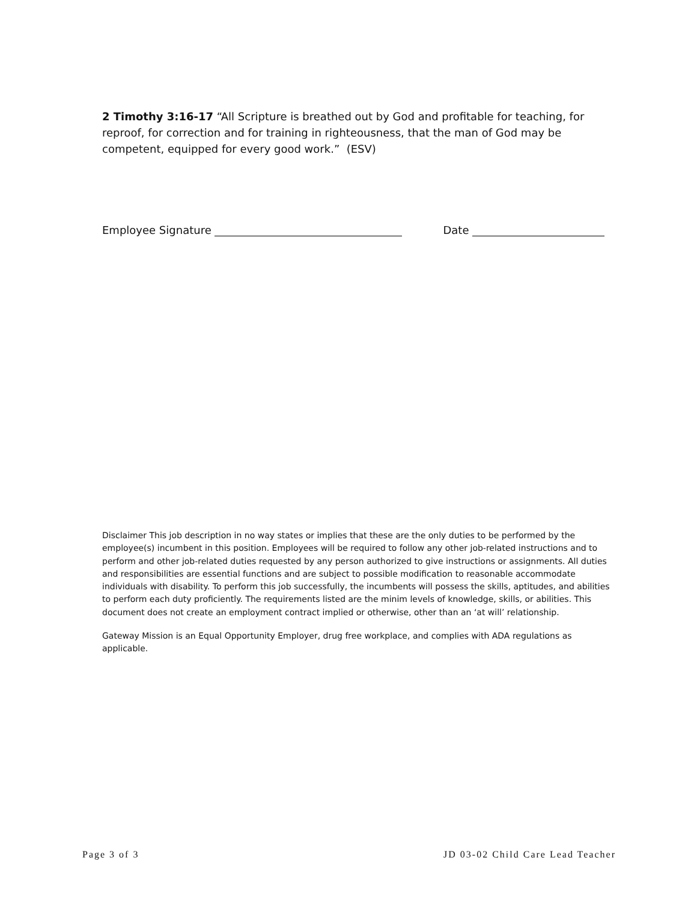2 Timothy 3:16-17 “All Scripture is breathed out by God and profitable for teaching, for reproof, for correction and for training in righteousness, that the man of God may be competent, equipped for every good work.” (ESV)
Employee Signature Date
Disclaimer This job description in no way states or implies that these are the only duties to be performed by the employee(s) incumbent in this position. Employees will be required to follow any other job-related instructions and to perform and other job-related duties requested by any person authorized to give instructions or assignments. All duties and responsibilities are essential functions and are subject to possible modification to reasonable accommodate individuals with disability. To perform this job successfully, the incumbents will possess the skills, aptitudes, and abilities to perform each duty proficiently. The requirements listed are the minim levels of knowledge, skills, or abilities. This document does not create an employment contract implied or otherwise, other than an ‘at will’ relationship.
Gateway Mission is an Equal Opportunity Employer, drug free workplace, and complies with ADA regulations as applicable.
Page 3 of 3 JD 03-02 Child Care Lead Teacher